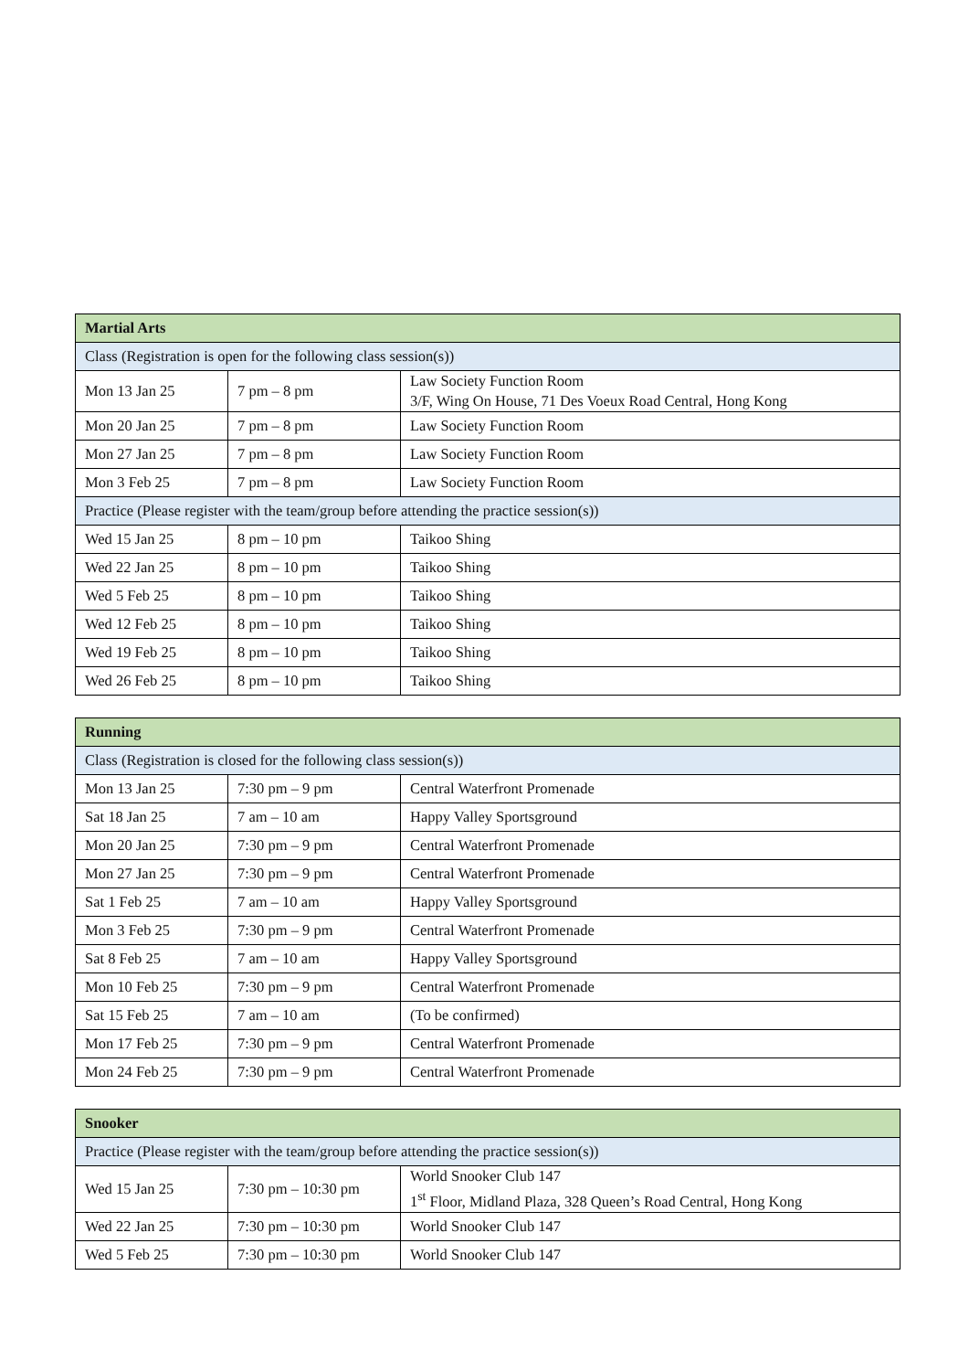| Martial Arts | | |
| --- | --- | --- |
| Class (Registration is open for the following class session(s)) | | |
| Mon 13 Jan 25 | 7 pm – 8 pm | Law Society Function Room 3/F, Wing On House, 71 Des Voeux Road Central, Hong Kong |
| Mon 20 Jan 25 | 7 pm – 8 pm | Law Society Function Room |
| Mon 27 Jan 25 | 7 pm – 8 pm | Law Society Function Room |
| Mon 3 Feb 25 | 7 pm – 8 pm | Law Society Function Room |
| Practice (Please register with the team/group before attending the practice session(s)) | | |
| Wed 15 Jan 25 | 8 pm – 10 pm | Taikoo Shing |
| Wed 22 Jan 25 | 8 pm – 10 pm | Taikoo Shing |
| Wed 5 Feb 25 | 8 pm – 10 pm | Taikoo Shing |
| Wed 12 Feb 25 | 8 pm – 10 pm | Taikoo Shing |
| Wed 19 Feb 25 | 8 pm – 10 pm | Taikoo Shing |
| Wed 26 Feb 25 | 8 pm – 10 pm | Taikoo Shing |
| Running | | |
| --- | --- | --- |
| Class (Registration is closed for the following class session(s)) | | |
| Mon 13 Jan 25 | 7:30 pm – 9 pm | Central Waterfront Promenade |
| Sat 18 Jan 25 | 7 am – 10 am | Happy Valley Sportsground |
| Mon 20 Jan 25 | 7:30 pm – 9 pm | Central Waterfront Promenade |
| Mon 27 Jan 25 | 7:30 pm – 9 pm | Central Waterfront Promenade |
| Sat 1 Feb 25 | 7 am – 10 am | Happy Valley Sportsground |
| Mon 3 Feb 25 | 7:30 pm – 9 pm | Central Waterfront Promenade |
| Sat 8 Feb 25 | 7 am – 10 am | Happy Valley Sportsground |
| Mon 10 Feb 25 | 7:30 pm – 9 pm | Central Waterfront Promenade |
| Sat 15 Feb 25 | 7 am – 10 am | (To be confirmed) |
| Mon 17 Feb 25 | 7:30 pm – 9 pm | Central Waterfront Promenade |
| Mon 24 Feb 25 | 7:30 pm – 9 pm | Central Waterfront Promenade |
| Snooker | | |
| --- | --- | --- |
| Practice (Please register with the team/group before attending the practice session(s)) | | |
| Wed 15 Jan 25 | 7:30 pm – 10:30 pm | World Snooker Club 147 1<sup>st</sup> Floor, Midland Plaza, 328 Queen’s Road Central, Hong Kong |
| Wed 22 Jan 25 | 7:30 pm – 10:30 pm | World Snooker Club 147 |
| Wed 5 Feb 25 | 7:30 pm – 10:30 pm | World Snooker Club 147 |